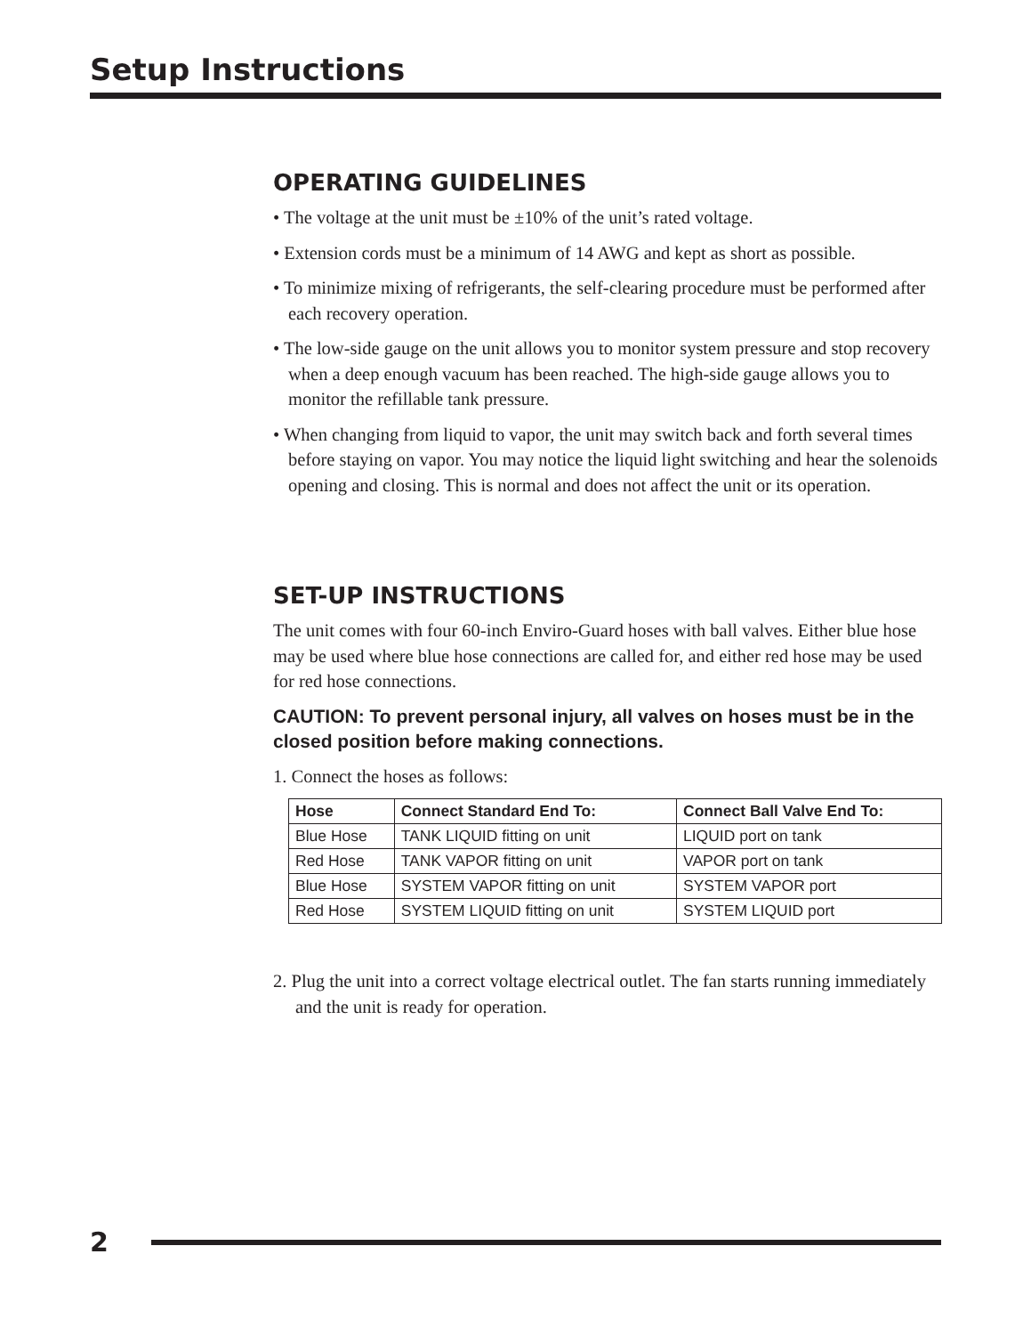Setup Instructions
OPERATING GUIDELINES
• The voltage at the unit must be ±10% of the unit’s rated voltage.
• Extension cords must be a minimum of 14 AWG and kept as short as possible.
• To minimize mixing of refrigerants, the self-clearing procedure must be performed after each recovery operation.
• The low-side gauge on the unit allows you to monitor system pressure and stop recovery when a deep enough vacuum has been reached. The high-side gauge allows you to monitor the refillable tank pressure.
• When changing from liquid to vapor, the unit may switch back and forth several times before staying on vapor. You may notice the liquid light switching and hear the solenoids opening and closing. This is normal and does not affect the unit or its operation.
SET-UP INSTRUCTIONS
The unit comes with four 60-inch Enviro-Guard hoses with ball valves. Either blue hose may be used where blue hose connections are called for, and either red hose may be used for red hose connections.
CAUTION: To prevent personal injury, all valves on hoses must be in the closed position before making connections.
1. Connect the hoses as follows:
| Hose | Connect Standard End To: | Connect Ball Valve End To: |
| --- | --- | --- |
| Blue Hose | TANK LIQUID fitting on unit | LIQUID port on tank |
| Red Hose | TANK VAPOR fitting on unit | VAPOR port on tank |
| Blue Hose | SYSTEM VAPOR fitting on unit | SYSTEM VAPOR port |
| Red Hose | SYSTEM LIQUID fitting on unit | SYSTEM LIQUID port |
2. Plug the unit into a correct voltage electrical outlet. The fan starts running immediately and the unit is ready for operation.
2